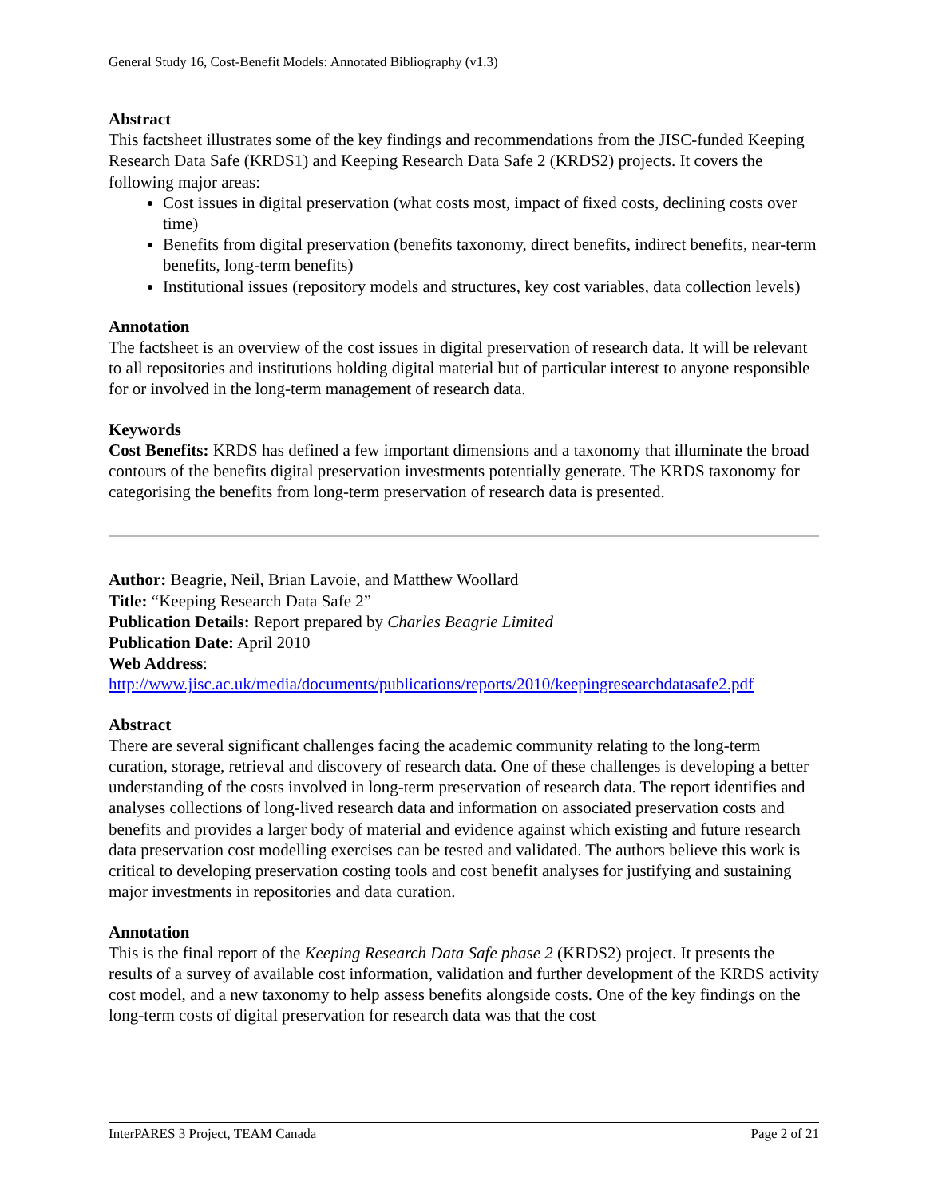General Study 16, Cost-Benefit Models: Annotated Bibliography (v1.3)
Abstract
This factsheet illustrates some of the key findings and recommendations from the JISC-funded Keeping Research Data Safe (KRDS1) and Keeping Research Data Safe 2 (KRDS2) projects. It covers the following major areas:
Cost issues in digital preservation (what costs most, impact of fixed costs, declining costs over time)
Benefits from digital preservation (benefits taxonomy, direct benefits, indirect benefits, near-term benefits, long-term benefits)
Institutional issues (repository models and structures, key cost variables, data collection levels)
Annotation
The factsheet is an overview of the cost issues in digital preservation of research data. It will be relevant to all repositories and institutions holding digital material but of particular interest to anyone responsible for or involved in the long-term management of research data.
Keywords
Cost Benefits: KRDS has defined a few important dimensions and a taxonomy that illuminate the broad contours of the benefits digital preservation investments potentially generate. The KRDS taxonomy for categorising the benefits from long-term preservation of research data is presented.
Author: Beagrie, Neil, Brian Lavoie, and Matthew Woollard
Title: “Keeping Research Data Safe 2”
Publication Details: Report prepared by Charles Beagrie Limited
Publication Date: April 2010
Web Address:
http://www.jisc.ac.uk/media/documents/publications/reports/2010/keepingresearchdatasafe2.pdf
Abstract
There are several significant challenges facing the academic community relating to the long-term curation, storage, retrieval and discovery of research data. One of these challenges is developing a better understanding of the costs involved in long-term preservation of research data. The report identifies and analyses collections of long-lived research data and information on associated preservation costs and benefits and provides a larger body of material and evidence against which existing and future research data preservation cost modelling exercises can be tested and validated. The authors believe this work is critical to developing preservation costing tools and cost benefit analyses for justifying and sustaining major investments in repositories and data curation.
Annotation
This is the final report of the Keeping Research Data Safe phase 2 (KRDS2) project. It presents the results of a survey of available cost information, validation and further development of the KRDS activity cost model, and a new taxonomy to help assess benefits alongside costs. One of the key findings on the long-term costs of digital preservation for research data was that the cost
InterPARES 3 Project, TEAM Canada Page 2 of 21